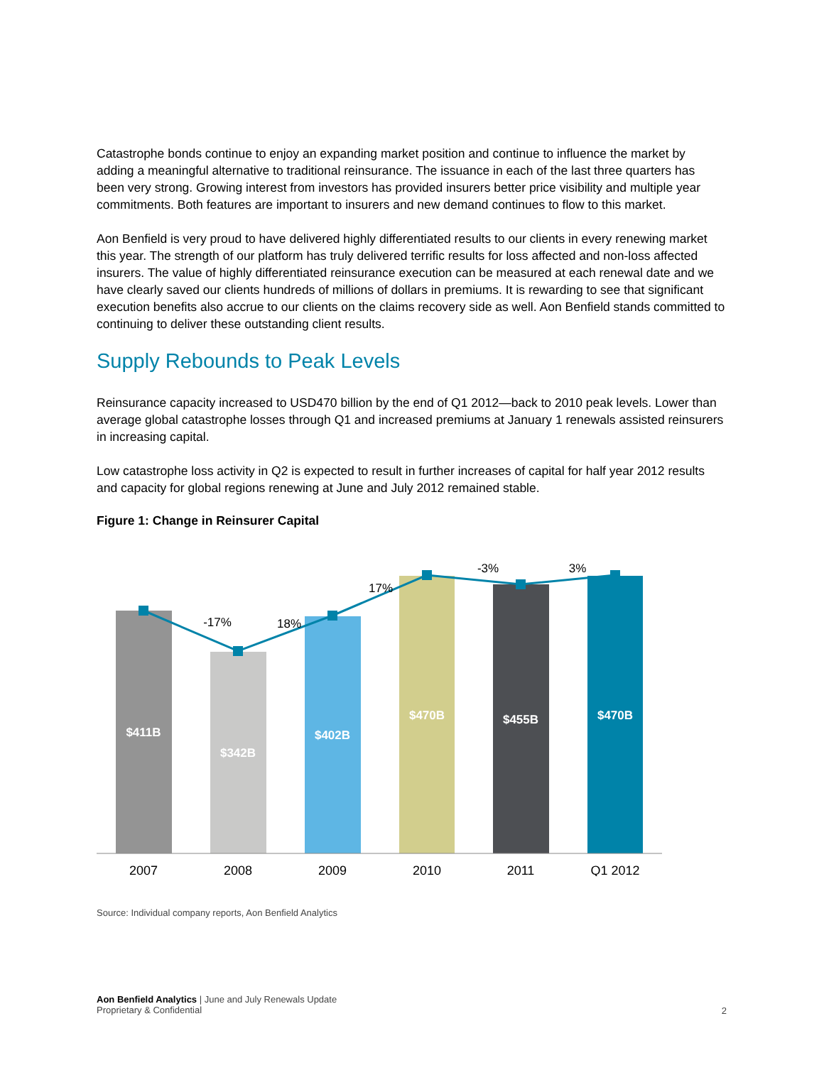Catastrophe bonds continue to enjoy an expanding market position and continue to influence the market by adding a meaningful alternative to traditional reinsurance. The issuance in each of the last three quarters has been very strong. Growing interest from investors has provided insurers better price visibility and multiple year commitments. Both features are important to insurers and new demand continues to flow to this market.
Aon Benfield is very proud to have delivered highly differentiated results to our clients in every renewing market this year. The strength of our platform has truly delivered terrific results for loss affected and non-loss affected insurers. The value of highly differentiated reinsurance execution can be measured at each renewal date and we have clearly saved our clients hundreds of millions of dollars in premiums. It is rewarding to see that significant execution benefits also accrue to our clients on the claims recovery side as well. Aon Benfield stands committed to continuing to deliver these outstanding client results.
Supply Rebounds to Peak Levels
Reinsurance capacity increased to USD470 billion by the end of Q1 2012—back to 2010 peak levels. Lower than average global catastrophe losses through Q1 and increased premiums at January 1 renewals assisted reinsurers in increasing capital.
Low catastrophe loss activity in Q2 is expected to result in further increases of capital for half year 2012 results and capacity for global regions renewing at June and July 2012 remained stable.
Figure 1: Change in Reinsurer Capital
$411B
$342B
$402B
$470B
$455B
$470B
-17%
18%
17%
-3%
3%
2007
2008
2009
2010
2011
Q1 2012
Source: Individual company reports, Aon Benfield Analytics
Aon Benfield Analytics | June and July Renewals Update
Proprietary & Confidential
2